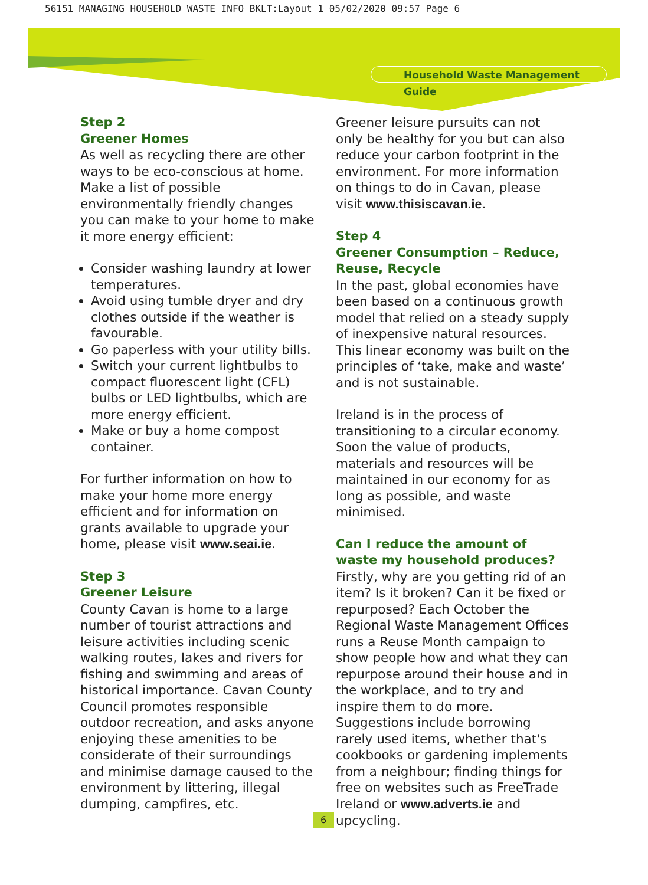56151 MANAGING HOUSEHOLD WASTE INFO BKLT:Layout 1 05/02/2020 09:57 Page 6
Household Waste Management Guide
Step 2
Greener Homes
As well as recycling there are other ways to be eco-conscious at home. Make a list of possible environmentally friendly changes you can make to your home to make it more energy efficient:
Consider washing laundry at lower temperatures.
Avoid using tumble dryer and dry clothes outside if the weather is favourable.
Go paperless with your utility bills.
Switch your current lightbulbs to compact fluorescent light (CFL) bulbs or LED lightbulbs, which are more energy efficient.
Make or buy a home compost container.
For further information on how to make your home more energy efficient and for information on grants available to upgrade your home, please visit www.seai.ie.
Step 3
Greener Leisure
County Cavan is home to a large number of tourist attractions and leisure activities including scenic walking routes, lakes and rivers for fishing and swimming and areas of historical importance. Cavan County Council promotes responsible outdoor recreation, and asks anyone enjoying these amenities to be considerate of their surroundings and minimise damage caused to the environment by littering, illegal dumping, campfires, etc.
Greener leisure pursuits can not only be healthy for you but can also reduce your carbon footprint in the environment. For more information on things to do in Cavan, please visit www.thisiscavan.ie.
Step 4
Greener Consumption – Reduce, Reuse, Recycle
In the past, global economies have been based on a continuous growth model that relied on a steady supply of inexpensive natural resources. This linear economy was built on the principles of ‘take, make and waste’ and is not sustainable.
Ireland is in the process of transitioning to a circular economy. Soon the value of products, materials and resources will be maintained in our economy for as long as possible, and waste minimised.
Can I reduce the amount of waste my household produces?
Firstly, why are you getting rid of an item? Is it broken? Can it be fixed or repurposed? Each October the Regional Waste Management Offices runs a Reuse Month campaign to show people how and what they can repurpose around their house and in the workplace, and to try and inspire them to do more. Suggestions include borrowing rarely used items, whether that's cookbooks or gardening implements from a neighbour; finding things for free on websites such as FreeTrade Ireland or www.adverts.ie and upcycling.
6